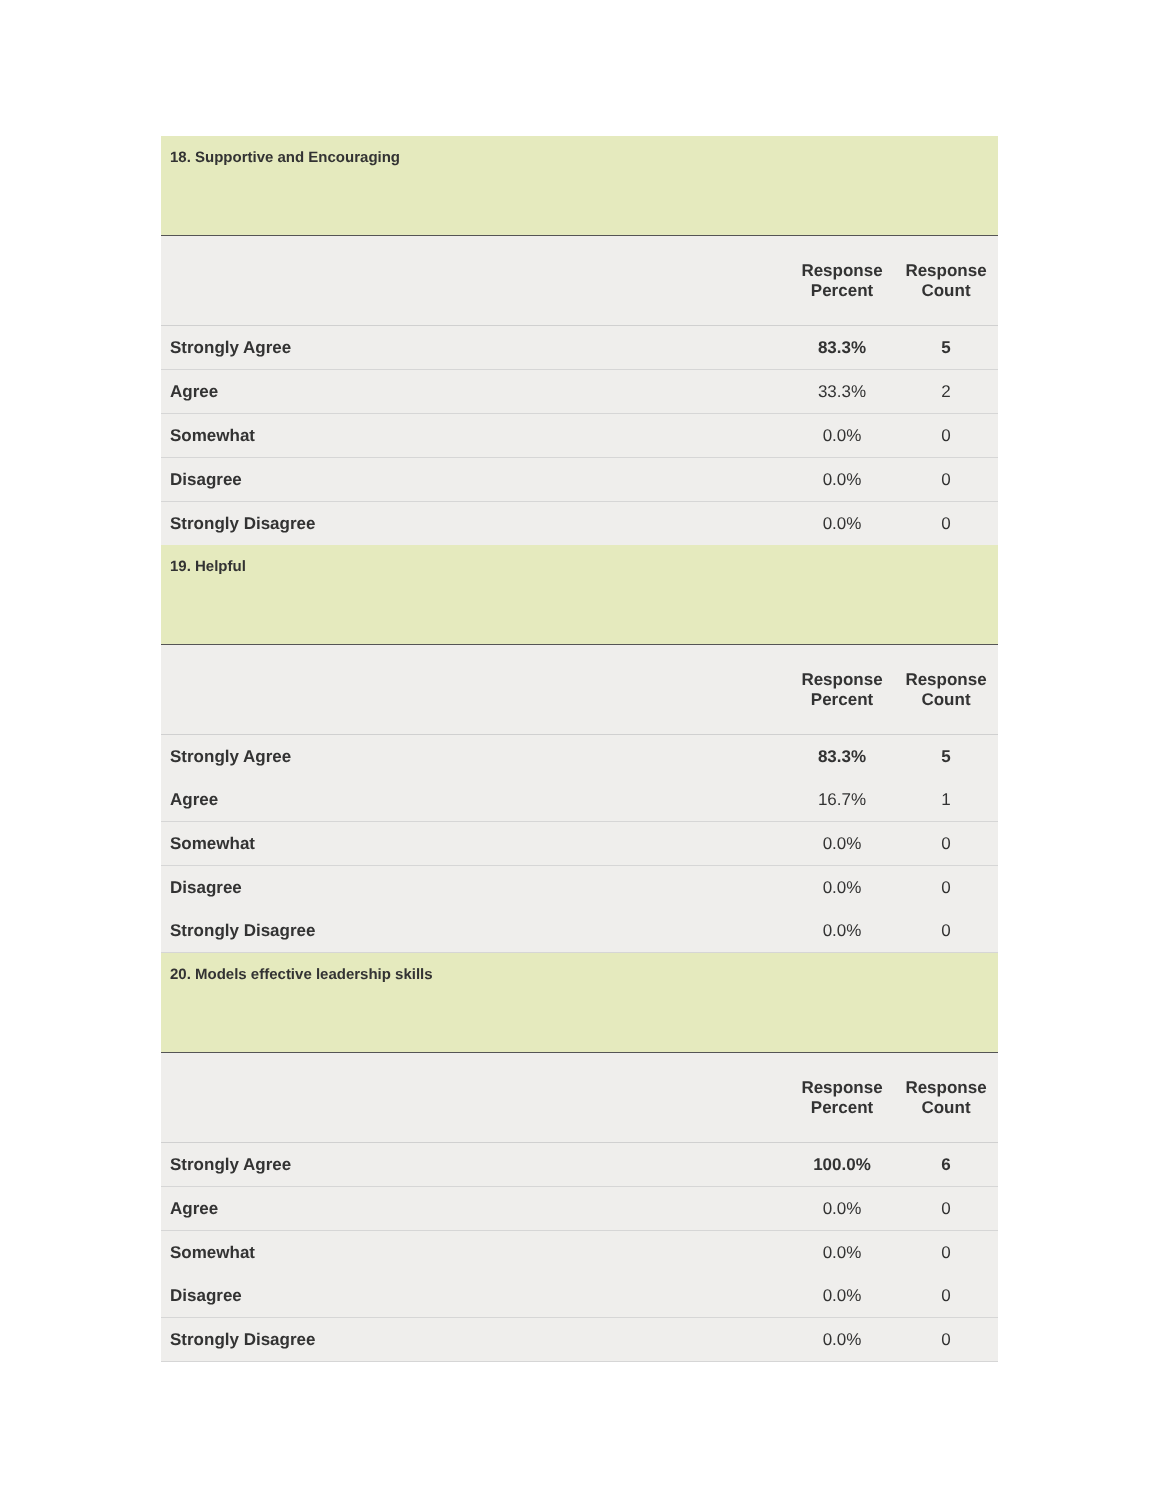| 18. Supportive and Encouraging | | |
| | Response Percent | Response Count |
| Strongly Agree | 83.3% | 5 |
| Agree | 33.3% | 2 |
| Somewhat | 0.0% | 0 |
| Disagree | 0.0% | 0 |
| Strongly Disagree | 0.0% | 0 |
| 19. Helpful | | |
| | Response Percent | Response Count |
| Strongly Agree | 83.3% | 5 |
| Agree | 16.7% | 1 |
| Somewhat | 0.0% | 0 |
| Disagree | 0.0% | 0 |
| Strongly Disagree | 0.0% | 0 |
| 20. Models effective leadership skills | | |
| | Response Percent | Response Count |
| Strongly Agree | 100.0% | 6 |
| Agree | 0.0% | 0 |
| Somewhat | 0.0% | 0 |
| Disagree | 0.0% | 0 |
| Strongly Disagree | 0.0% | 0 |